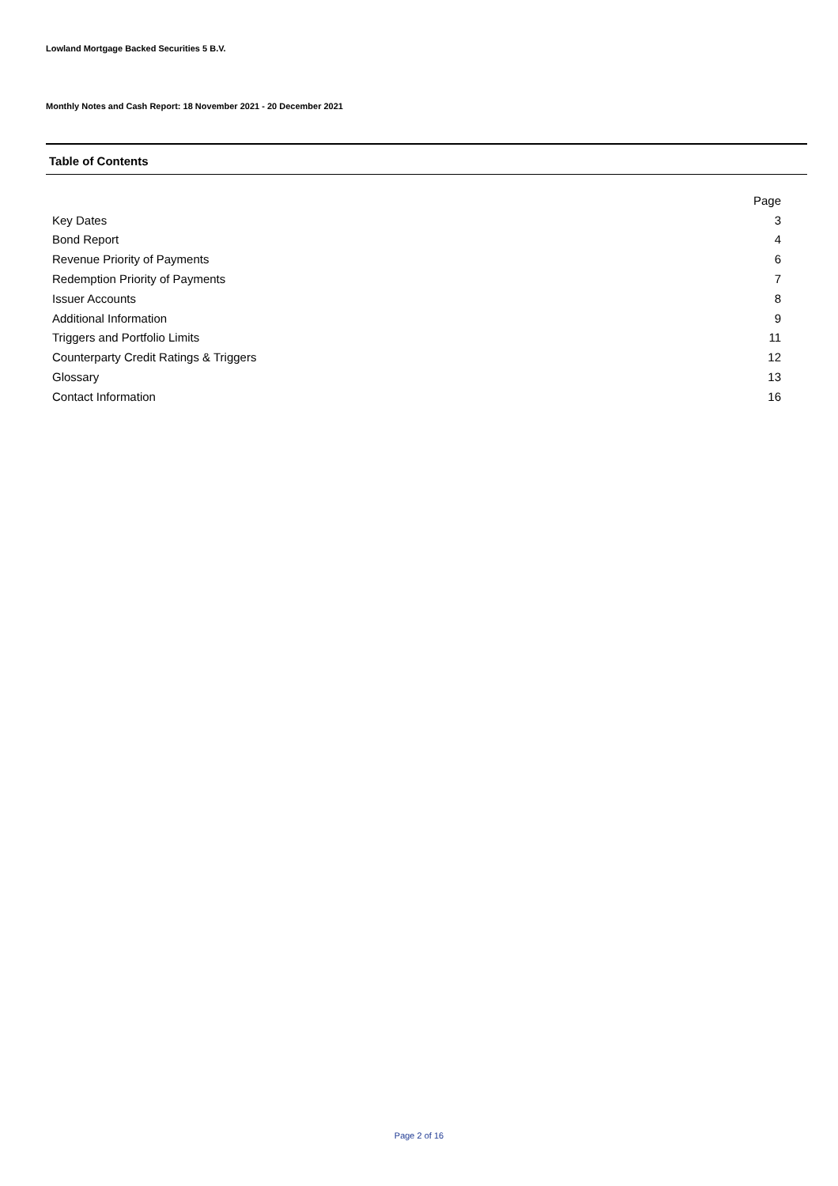Lowland Mortgage Backed Securities 5 B.V.
Monthly Notes and Cash Report: 18 November 2021 - 20 December 2021
Table of Contents
| | Page |
| --- | --- |
| Key Dates | 3 |
| Bond Report | 4 |
| Revenue Priority of Payments | 6 |
| Redemption Priority of Payments | 7 |
| Issuer Accounts | 8 |
| Additional Information | 9 |
| Triggers and Portfolio Limits | 11 |
| Counterparty Credit Ratings & Triggers | 12 |
| Glossary | 13 |
| Contact Information | 16 |
Page 2 of 16